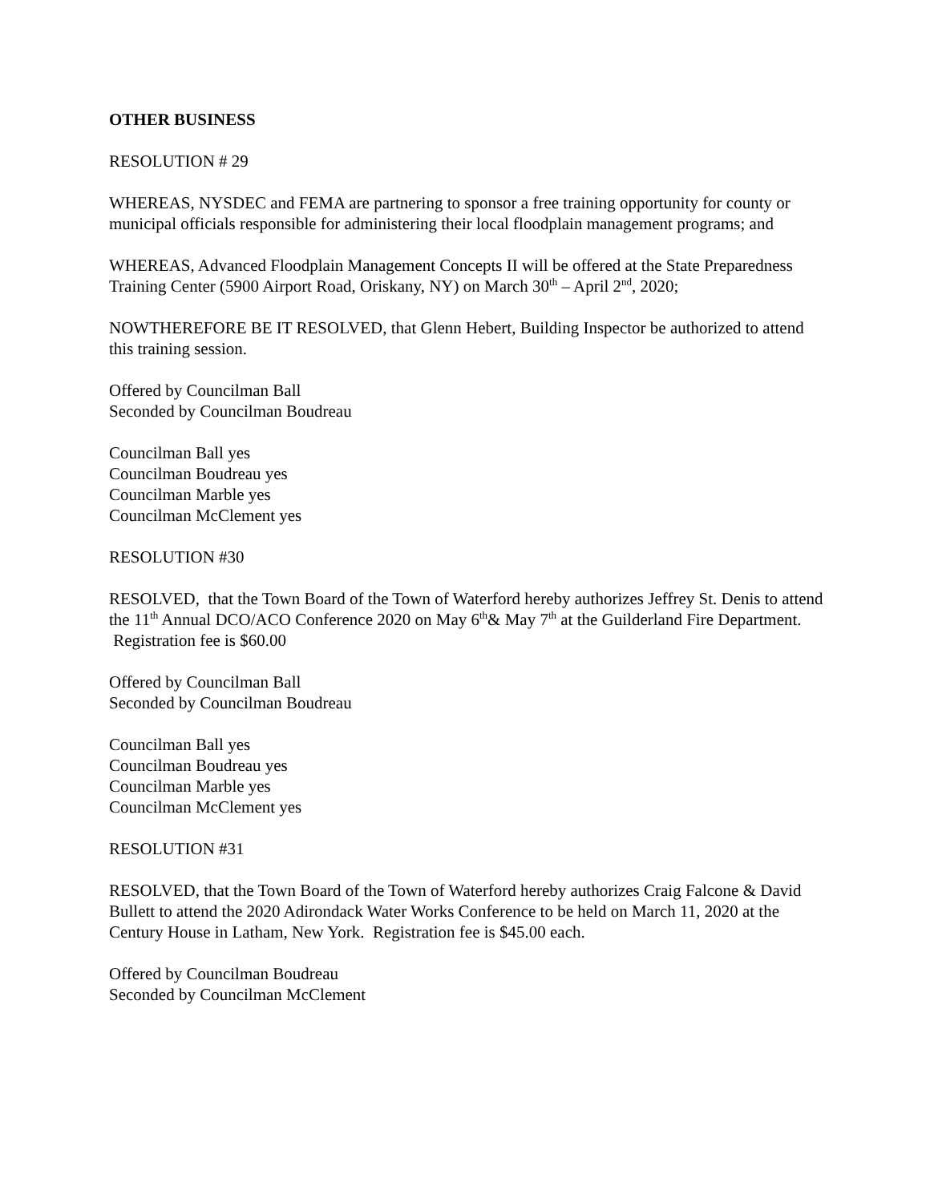OTHER BUSINESS
RESOLUTION # 29
WHEREAS, NYSDEC and FEMA are partnering to sponsor a free training opportunity for county or municipal officials responsible for administering their local floodplain management programs; and
WHEREAS, Advanced Floodplain Management Concepts II will be offered at the State Preparedness Training Center (5900 Airport Road, Oriskany, NY) on March 30<sup>th</sup> – April 2<sup>nd</sup>, 2020;
NOWTHEREFORE BE IT RESOLVED, that Glenn Hebert, Building Inspector be authorized to attend this training session.
Offered by Councilman Ball
Seconded by Councilman Boudreau
Councilman Ball yes
Councilman Boudreau yes
Councilman Marble yes
Councilman McClement yes
RESOLUTION #30
RESOLVED, that the Town Board of the Town of Waterford hereby authorizes Jeffrey St. Denis to attend the 11<sup>th</sup> Annual DCO/ACO Conference 2020 on May 6<sup>th</sup>& May 7<sup>th</sup> at the Guilderland Fire Department. Registration fee is $60.00
Offered by Councilman Ball
Seconded by Councilman Boudreau
Councilman Ball yes
Councilman Boudreau yes
Councilman Marble yes
Councilman McClement yes
RESOLUTION #31
RESOLVED, that the Town Board of the Town of Waterford hereby authorizes Craig Falcone & David Bullett to attend the 2020 Adirondack Water Works Conference to be held on March 11, 2020 at the Century House in Latham, New York. Registration fee is $45.00 each.
Offered by Councilman Boudreau
Seconded by Councilman McClement